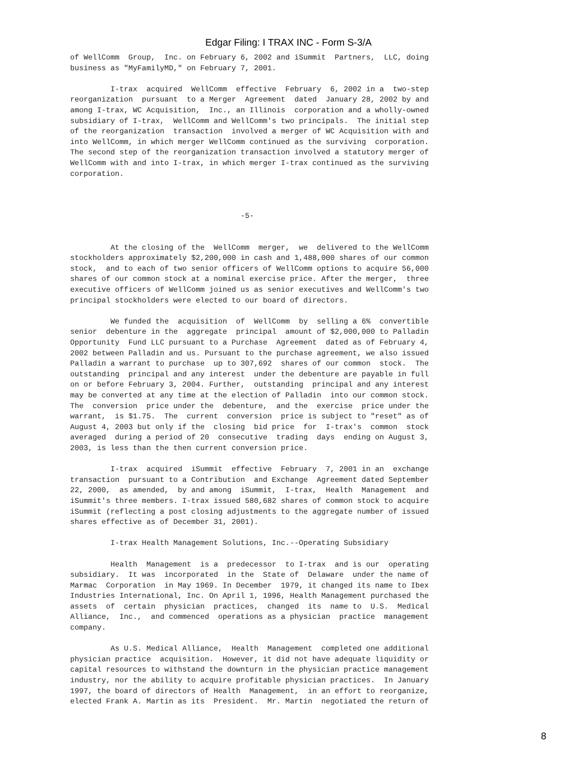Edgar Filing: I TRAX INC - Form S-3/A
of WellComm  Group,  Inc. on February 6, 2002 and iSummit  Partners,  LLC, doing
business as "MyFamilyMD," on February 7, 2001.

         I-trax  acquired  WellComm  effective  February  6, 2002 in a  two-step
reorganization  pursuant  to a Merger  Agreement  dated  January 28, 2002 by and
among I-trax, WC Acquisition,  Inc., an Illinois  corporation and a wholly-owned
subsidiary of I-trax,  WellComm and WellComm's two principals.  The initial step
of the reorganization  transaction  involved a merger of WC Acquisition with and
into WellComm, in which merger WellComm continued as the surviving  corporation.
The second step of the reorganization transaction involved a statutory merger of
WellComm with and into I-trax, in which merger I-trax continued as the surviving
corporation.



                                      -5-


         At the closing of the  WellComm  merger,  we  delivered to the WellComm
stockholders approximately $2,200,000 in cash and 1,488,000 shares of our common
stock,  and to each of two senior officers of WellComm options to acquire 56,000
shares of our common stock at a nominal exercise price. After the merger,  three
executive officers of WellComm joined us as senior executives and WellComm's two
principal stockholders were elected to our board of directors.

         We funded the  acquisition  of  WellComm  by  selling a 6%  convertible
senior  debenture in the  aggregate  principal  amount of $2,000,000 to Palladin
Opportunity  Fund LLC pursuant to a Purchase  Agreement  dated as of February 4,
2002 between Palladin and us. Pursuant to the purchase agreement, we also issued
Palladin a warrant to purchase  up to 307,692  shares of our common  stock.  The
outstanding  principal and any interest  under the debenture are payable in full
on or before February 3, 2004. Further,  outstanding  principal and any interest
may be converted at any time at the election of Palladin  into our common stock.
The  conversion  price under the  debenture,  and the  exercise  price under the
warrant,  is $1.75.  The  current  conversion  price is subject to "reset" as of
August 4, 2003 but only if the  closing  bid price  for  I-trax's  common  stock
averaged  during a period of 20  consecutive  trading  days  ending on August 3,
2003, is less than the then current conversion price.

         I-trax  acquired  iSummit  effective  February  7, 2001 in an  exchange
transaction  pursuant to a Contribution  and Exchange  Agreement dated September
22, 2000,  as amended,  by and among  iSummit,  I-trax,  Health  Management  and
iSummit's three members. I-trax issued 580,682 shares of common stock to acquire
iSummit (reflecting a post closing adjustments to the aggregate number of issued
shares effective as of December 31, 2001).

         I-trax Health Management Solutions, Inc.--Operating Subsidiary

         Health  Management  is a  predecessor  to I-trax  and is our  operating
subsidiary.  It was  incorporated  in the  State of  Delaware  under the name of
Marmac  Corporation  in May 1969. In December  1979, it changed its name to Ibex
Industries International, Inc. On April 1, 1996, Health Management purchased the
assets  of  certain  physician  practices,  changed  its  name to  U.S.  Medical
Alliance,  Inc.,  and commenced  operations as a physician  practice  management
company.

         As U.S. Medical Alliance,  Health  Management  completed one additional
physician practice  acquisition.  However, it did not have adequate liquidity or
capital resources to withstand the downturn in the physician practice management
industry, nor the ability to acquire profitable physician practices.  In January
1997, the board of directors of Health  Management,  in an effort to reorganize,
elected Frank A. Martin as its  President.  Mr. Martin  negotiated the return of
8